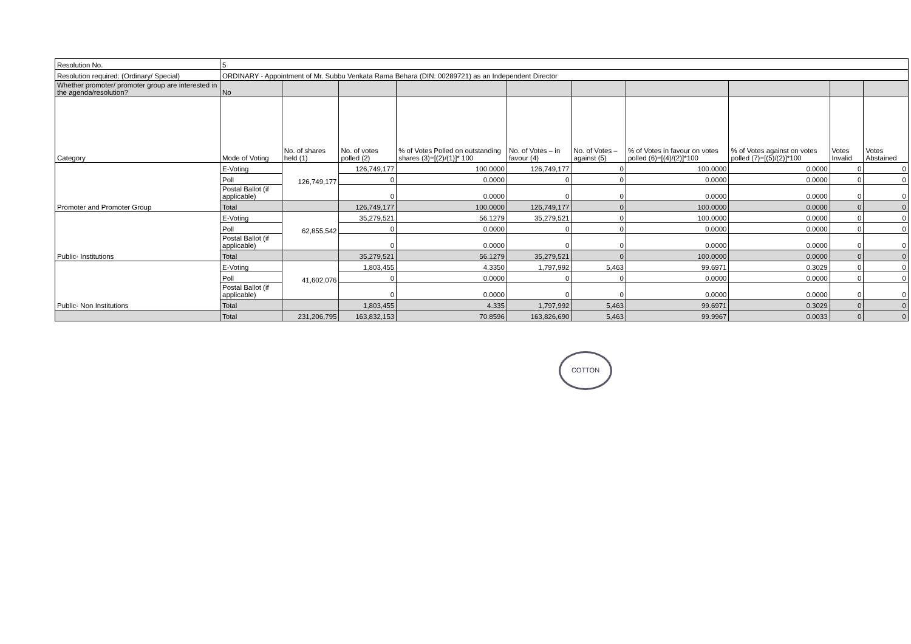| Resolution No. | 5 | | | | | | | | | |
| Resolution required: (Ordinary/ Special) | ORDINARY - Appointment of Mr. Subbu Venkata Rama Behara (DIN: 00289721) as an Independent Director | | | | | | | | | |
| Whether promoter/ promoter group are interested in the agenda/resolution? | No | | | | | | | | | |
| Category | Mode of Voting | No. of shares held (1) | No. of votes polled (2) | % of Votes Polled on outstanding shares (3)=[(2)/(1)]* 100 | No. of Votes – in favour (4) | No. of Votes – against (5) | % of Votes in favour on votes polled (6)=[(4)/(2)]*100 | % of Votes against on votes polled (7)=[(5)/(2)]*100 | Votes Invalid | Votes Abstained |
| Promoter and Promoter Group | E-Voting | 126,749,177 | 126,749,177 | 100.0000 | 126,749,177 | 0 | 100.0000 | 0.0000 | 0 | 0 |
| | Poll | | 0 | 0.0000 | 0 | 0 | 0.0000 | 0.0000 | 0 | 0 |
| | Postal Ballot (if applicable) | | 0 | 0.0000 | 0 | 0 | 0.0000 | 0.0000 | 0 | 0 |
| | Total | | 126,749,177 | 100.0000 | 126,749,177 | 0 | 100.0000 | 0.0000 | 0 | 0 |
| Public- Institutions | E-Voting | 62,855,542 | 35,279,521 | 56.1279 | 35,279,521 | 0 | 100.0000 | 0.0000 | 0 | 0 |
| | Poll | | 0 | 0.0000 | 0 | 0 | 0.0000 | 0.0000 | 0 | 0 |
| | Postal Ballot (if applicable) | | 0 | 0.0000 | 0 | 0 | 0.0000 | 0.0000 | 0 | 0 |
| | Total | | 35,279,521 | 56.1279 | 35,279,521 | 0 | 100.0000 | 0.0000 | 0 | 0 |
| Public- Non Institutions | E-Voting | 41,602,076 | 1,803,455 | 4.3350 | 1,797,992 | 5,463 | 99.6971 | 0.3029 | 0 | 0 |
| | Poll | | 0 | 0.0000 | 0 | 0 | 0.0000 | 0.0000 | 0 | 0 |
| | Postal Ballot (if applicable) | | 0 | 0.0000 | 0 | 0 | 0.0000 | 0.0000 | 0 | 0 |
| | Total | | 1,803,455 | 4.335 | 1,797,992 | 5,463 | 99.6971 | 0.3029 | 0 | 0 |
| | Total | 231,206,795 | 163,832,153 | 70.8596 | 163,826,690 | 5,463 | 99.9967 | 0.0033 | 0 | 0 |
COTTON